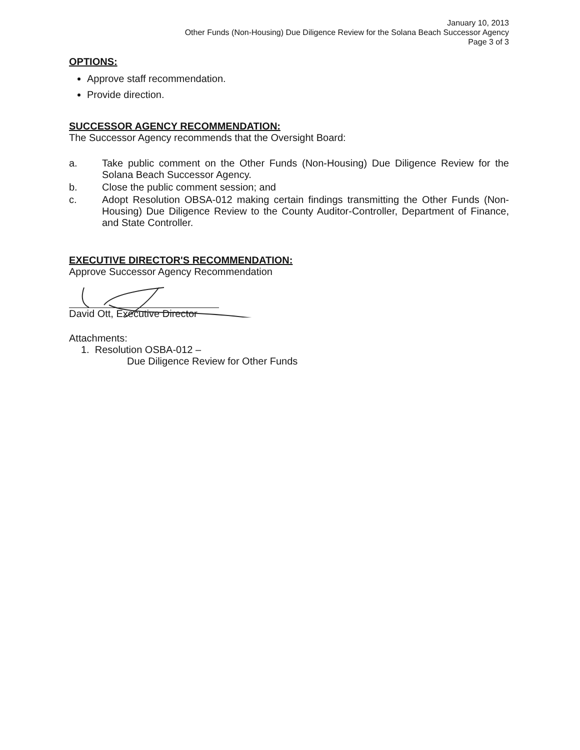January 10, 2013
Other Funds (Non-Housing) Due Diligence Review for the Solana Beach Successor Agency
Page 3 of 3
OPTIONS:
Approve staff recommendation.
Provide direction.
SUCCESSOR AGENCY RECOMMENDATION:
The Successor Agency recommends that the Oversight Board:
a. Take public comment on the Other Funds (Non-Housing) Due Diligence Review for the Solana Beach Successor Agency.
b. Close the public comment session; and
c. Adopt Resolution OBSA-012 making certain findings transmitting the Other Funds (Non-Housing) Due Diligence Review to the County Auditor-Controller, Department of Finance, and State Controller.
EXECUTIVE DIRECTOR'S RECOMMENDATION:
Approve Successor Agency Recommendation
David Ott, Executive Director
Attachments:
1. Resolution OSBA-012 –
Due Diligence Review for Other Funds